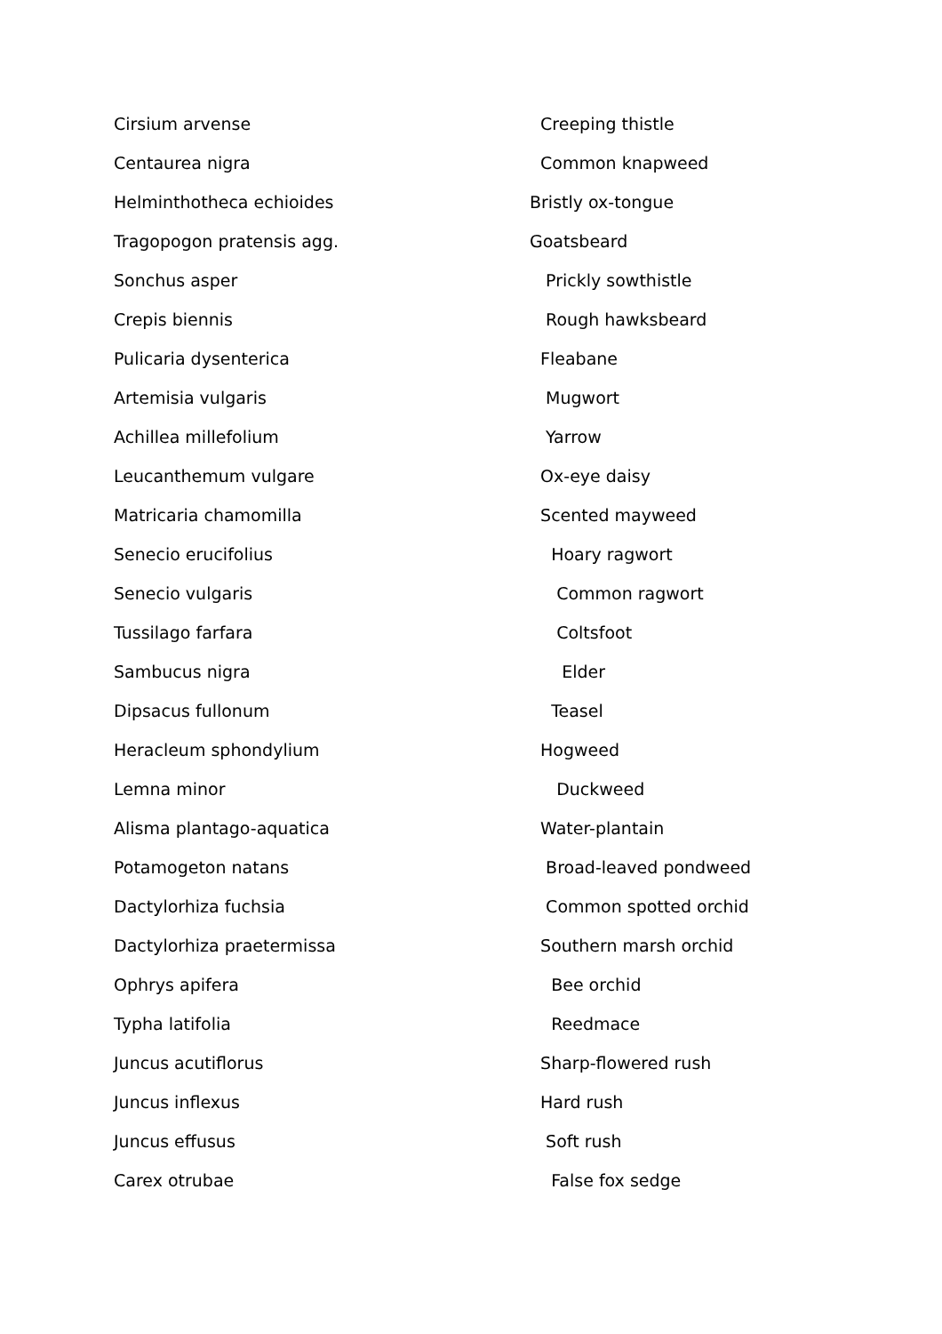| Cirsium arvense | Creeping thistle |
| Centaurea nigra | Common knapweed |
| Helminthotheca echioides | Bristly ox-tongue |
| Tragopogon pratensis agg. | Goatsbeard |
| Sonchus asper | Prickly sowthistle |
| Crepis biennis | Rough hawksbeard |
| Pulicaria dysenterica | Fleabane |
| Artemisia vulgaris | Mugwort |
| Achillea millefolium | Yarrow |
| Leucanthemum vulgare | Ox-eye daisy |
| Matricaria chamomilla | Scented mayweed |
| Senecio erucifolius | Hoary ragwort |
| Senecio vulgaris | Common ragwort |
| Tussilago farfara | Coltsfoot |
| Sambucus nigra | Elder |
| Dipsacus fullonum | Teasel |
| Heracleum sphondylium | Hogweed |
| Lemna minor | Duckweed |
| Alisma plantago-aquatica | Water-plantain |
| Potamogeton natans | Broad-leaved pondweed |
| Dactylorhiza fuchsia | Common spotted orchid |
| Dactylorhiza praetermissa | Southern marsh orchid |
| Ophrys apifera | Bee orchid |
| Typha latifolia | Reedmace |
| Juncus acutiflorus | Sharp-flowered rush |
| Juncus inflexus | Hard rush |
| Juncus effusus | Soft rush |
| Carex otrubae | False fox sedge |